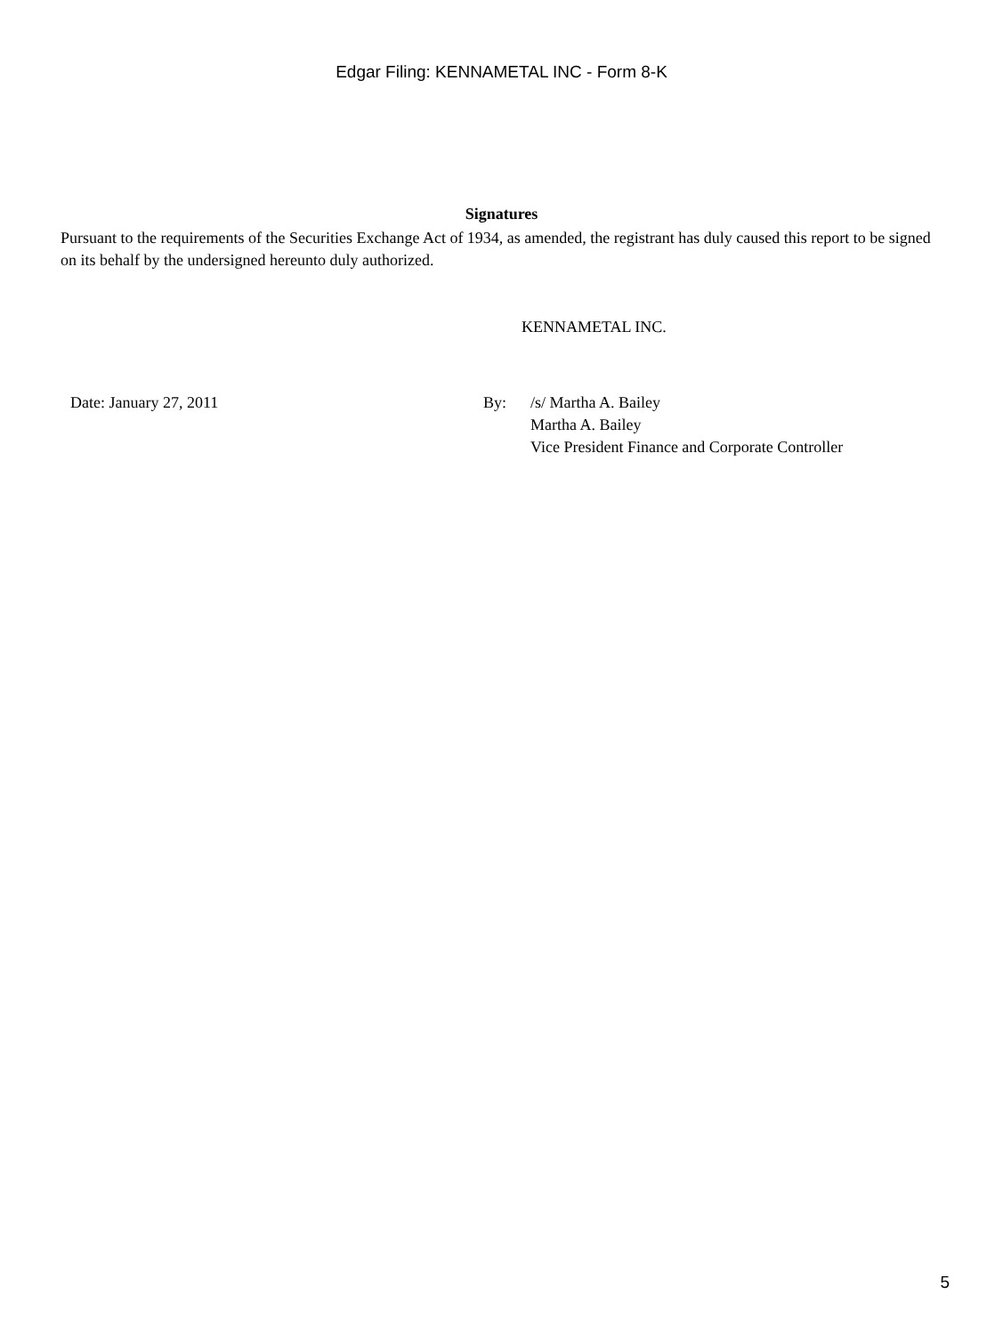Edgar Filing: KENNAMETAL INC - Form 8-K
Signatures
Pursuant to the requirements of the Securities Exchange Act of 1934, as amended, the registrant has duly caused this report to be signed on its behalf by the undersigned hereunto duly authorized.
KENNAMETAL INC.
| Date: January 27, 2011 | By: | /s/ Martha A. Bailey Martha A. Bailey Vice President Finance and Corporate Controller |
5